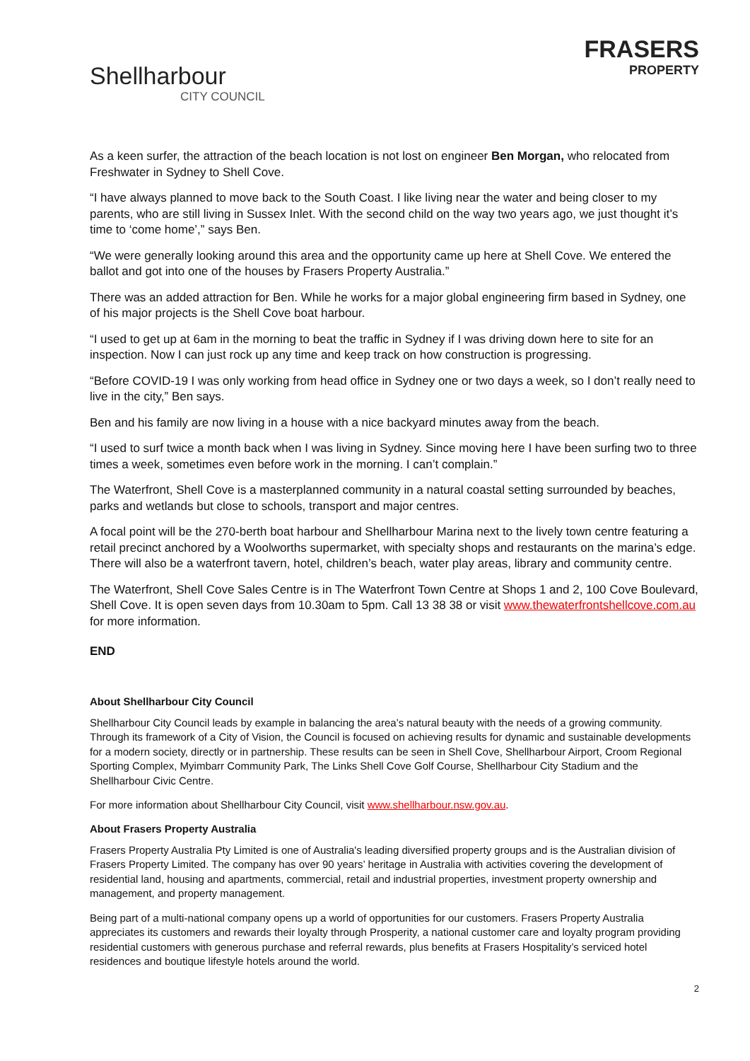Shellharbour
CITY COUNCIL
FRASERS
PROPERTY
As a keen surfer, the attraction of the beach location is not lost on engineer Ben Morgan, who relocated from Freshwater in Sydney to Shell Cove.
“I have always planned to move back to the South Coast. I like living near the water and being closer to my parents, who are still living in Sussex Inlet. With the second child on the way two years ago, we just thought it’s time to ‘come home’,” says Ben.
“We were generally looking around this area and the opportunity came up here at Shell Cove. We entered the ballot and got into one of the houses by Frasers Property Australia.”
There was an added attraction for Ben. While he works for a major global engineering firm based in Sydney, one of his major projects is the Shell Cove boat harbour.
“I used to get up at 6am in the morning to beat the traffic in Sydney if I was driving down here to site for an inspection. Now I can just rock up any time and keep track on how construction is progressing.
“Before COVID-19 I was only working from head office in Sydney one or two days a week, so I don’t really need to live in the city,” Ben says.
Ben and his family are now living in a house with a nice backyard minutes away from the beach.
“I used to surf twice a month back when I was living in Sydney. Since moving here I have been surfing two to three times a week, sometimes even before work in the morning. I can’t complain.”
The Waterfront, Shell Cove is a masterplanned community in a natural coastal setting surrounded by beaches, parks and wetlands but close to schools, transport and major centres.
A focal point will be the 270-berth boat harbour and Shellharbour Marina next to the lively town centre featuring a retail precinct anchored by a Woolworths supermarket, with specialty shops and restaurants on the marina’s edge. There will also be a waterfront tavern, hotel, children’s beach, water play areas, library and community centre.
The Waterfront, Shell Cove Sales Centre is in The Waterfront Town Centre at Shops 1 and 2, 100 Cove Boulevard, Shell Cove. It is open seven days from 10.30am to 5pm. Call 13 38 38 or visit www.thewaterfrontshellcove.com.au for more information.
END
About Shellharbour City Council
Shellharbour City Council leads by example in balancing the area’s natural beauty with the needs of a growing community. Through its framework of a City of Vision, the Council is focused on achieving results for dynamic and sustainable developments for a modern society, directly or in partnership. These results can be seen in Shell Cove, Shellharbour Airport, Croom Regional Sporting Complex, Myimbarr Community Park, The Links Shell Cove Golf Course, Shellharbour City Stadium and the Shellharbour Civic Centre.
For more information about Shellharbour City Council, visit www.shellharbour.nsw.gov.au.
About Frasers Property Australia
Frasers Property Australia Pty Limited is one of Australia's leading diversified property groups and is the Australian division of Frasers Property Limited. The company has over 90 years’ heritage in Australia with activities covering the development of residential land, housing and apartments, commercial, retail and industrial properties, investment property ownership and management, and property management.
Being part of a multi-national company opens up a world of opportunities for our customers. Frasers Property Australia appreciates its customers and rewards their loyalty through Prosperity, a national customer care and loyalty program providing residential customers with generous purchase and referral rewards, plus benefits at Frasers Hospitality’s serviced hotel residences and boutique lifestyle hotels around the world.
2